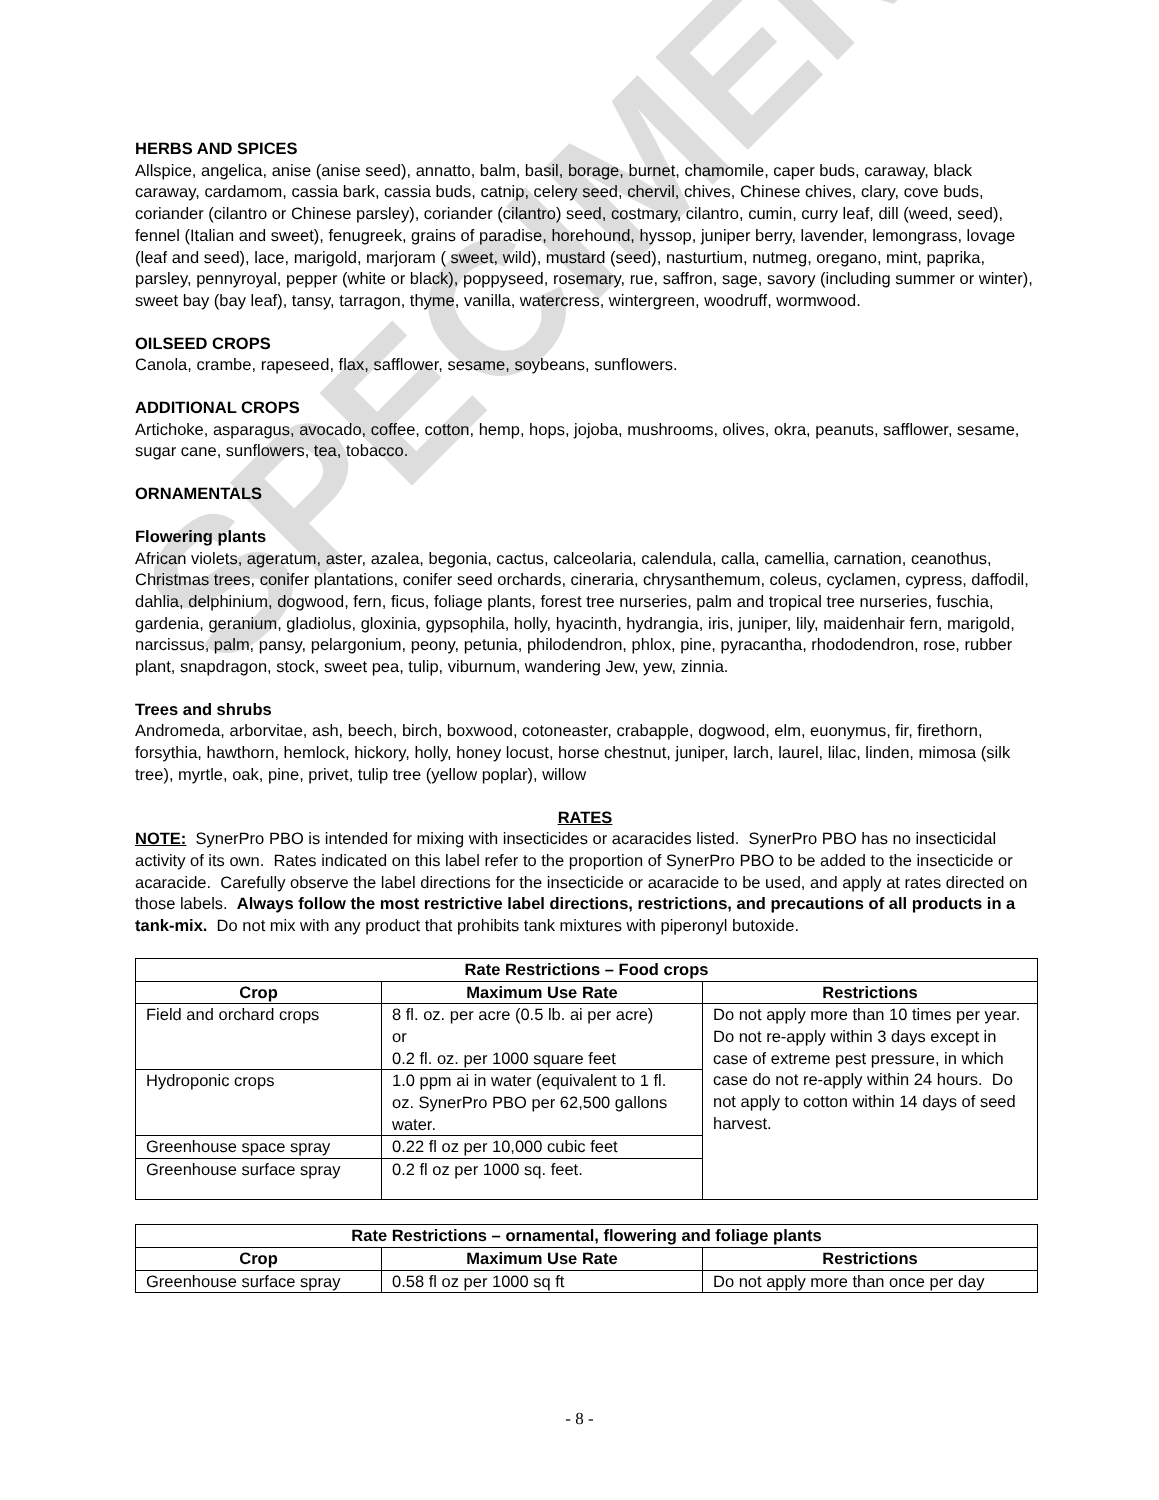SPECIMEN
HERBS AND SPICES
Allspice, angelica, anise (anise seed), annatto, balm, basil, borage, burnet, chamomile, caper buds, caraway, black caraway, cardamom, cassia bark, cassia buds, catnip, celery seed, chervil, chives, Chinese chives, clary, cove buds, coriander (cilantro or Chinese parsley), coriander (cilantro) seed, costmary, cilantro, cumin, curry leaf, dill (weed, seed), fennel (Italian and sweet), fenugreek, grains of paradise, horehound, hyssop, juniper berry, lavender, lemongrass, lovage (leaf and seed), lace, marigold, marjoram ( sweet, wild), mustard (seed), nasturtium, nutmeg, oregano, mint, paprika, parsley, pennyroyal, pepper (white or black), poppyseed, rosemary, rue, saffron, sage, savory (including summer or winter), sweet bay (bay leaf), tansy, tarragon, thyme, vanilla, watercress, wintergreen, woodruff, wormwood.
OILSEED CROPS
Canola, crambe, rapeseed, flax, safflower, sesame, soybeans, sunflowers.
ADDITIONAL CROPS
Artichoke, asparagus, avocado, coffee, cotton, hemp, hops, jojoba, mushrooms, olives, okra, peanuts, safflower, sesame, sugar cane, sunflowers, tea, tobacco.
ORNAMENTALS
Flowering plants
African violets, ageratum, aster, azalea, begonia, cactus, calceolaria, calendula, calla, camellia, carnation, ceanothus, Christmas trees, conifer plantations, conifer seed orchards, cineraria, chrysanthemum, coleus, cyclamen, cypress, daffodil, dahlia, delphinium, dogwood, fern, ficus, foliage plants, forest tree nurseries, palm and tropical tree nurseries, fuschia, gardenia, geranium, gladiolus, gloxinia, gypsophila, holly, hyacinth, hydrangia, iris, juniper, lily, maidenhair fern, marigold, narcissus, palm, pansy, pelargonium, peony, petunia, philodendron, phlox, pine, pyracantha, rhododendron, rose, rubber plant, snapdragon, stock, sweet pea, tulip, viburnum, wandering Jew, yew, zinnia.
Trees and shrubs
Andromeda, arborvitae, ash, beech, birch, boxwood, cotoneaster, crabapple, dogwood, elm, euonymus, fir, firethorn, forsythia, hawthorn, hemlock, hickory, holly, honey locust, horse chestnut, juniper, larch, laurel, lilac, linden, mimosa (silk tree), myrtle, oak, pine, privet, tulip tree (yellow poplar), willow
RATES
NOTE: SynerPro PBO is intended for mixing with insecticides or acaracides listed. SynerPro PBO has no insecticidal activity of its own. Rates indicated on this label refer to the proportion of SynerPro PBO to be added to the insecticide or acaracide. Carefully observe the label directions for the insecticide or acaracide to be used, and apply at rates directed on those labels. Always follow the most restrictive label directions, restrictions, and precautions of all products in a tank-mix. Do not mix with any product that prohibits tank mixtures with piperonyl butoxide.
| Rate Restrictions – Food crops | | |
| --- | --- | --- |
| Crop | Maximum Use Rate | Restrictions |
| Field and orchard crops | 8 fl. oz. per acre (0.5 lb. ai per acre) or 0.2 fl. oz. per 1000 square feet | Do not apply more than 10 times per year. Do not re-apply within 3 days except in case of extreme pest pressure, in which case do not re-apply within 24 hours. Do not apply to cotton within 14 days of seed harvest. |
| Hydroponic crops | 1.0 ppm ai in water (equivalent to 1 fl. oz. SynerPro PBO per 62,500 gallons water. | |
| Greenhouse space spray | 0.22 fl oz per 10,000 cubic feet | |
| Greenhouse surface spray | 0.2 fl oz per 1000 sq. feet. | |
| Rate Restrictions – ornamental, flowering and foliage plants | | |
| --- | --- | --- |
| Crop | Maximum Use Rate | Restrictions |
| Greenhouse surface spray | 0.58 fl oz per 1000 sq ft | Do not apply more than once per day |
- 8 -